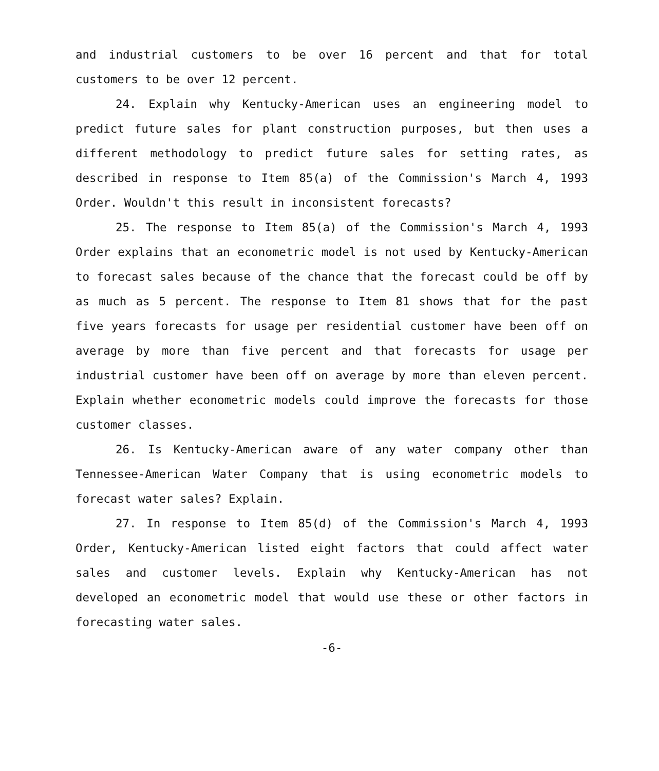and industrial customers to be over 16 percent and that for total customers to be over 12 percent.
24. Explain why Kentucky-American uses an engineering model to predict future sales for plant construction purposes, but then uses a different methodology to predict future sales for setting rates, as described in response to Item 85(a) of the Commission's March 4, 1993 Order. Wouldn't this result in inconsistent forecasts?
25. The response to Item 85(a) of the Commission's March 4, 1993 Order explains that an econometric model is not used by Kentucky-American to forecast sales because of the chance that the forecast could be off by as much as 5 percent. The response to Item 81 shows that for the past five years forecasts for usage per residential customer have been off on average by more than five percent and that forecasts for usage per industrial customer have been off on average by more than eleven percent. Explain whether econometric models could improve the forecasts for those customer classes.
26. Is Kentucky-American aware of any water company other than Tennessee-American Water Company that is using econometric models to forecast water sales? Explain.
27. In response to Item 85(d) of the Commission's March 4, 1993 Order, Kentucky-American listed eight factors that could affect water sales and customer levels. Explain why Kentucky-American has not developed an econometric model that would use these or other factors in forecasting water sales.
-6-